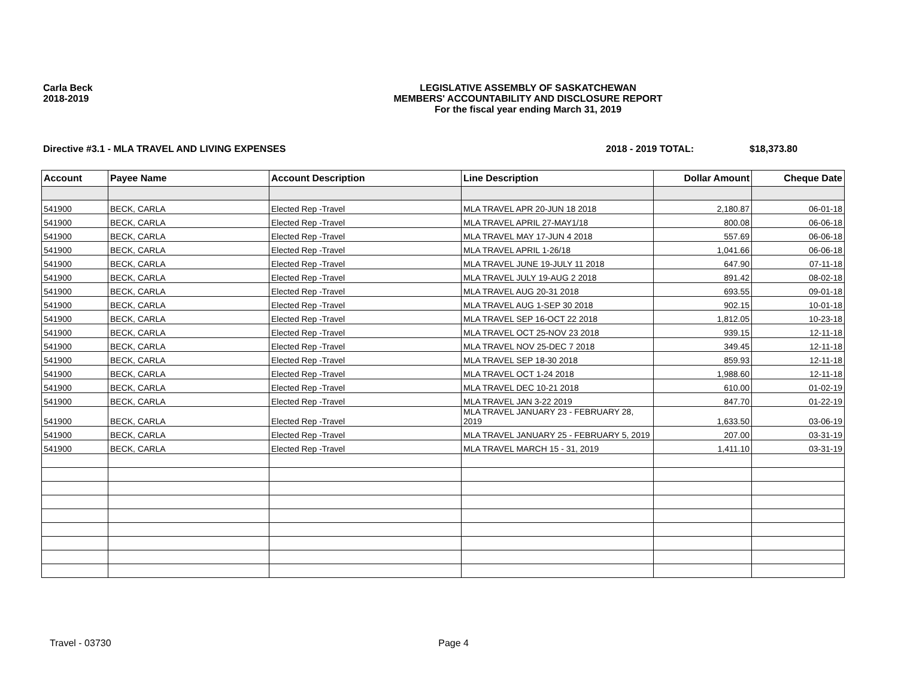Carla Beck
2018-2019
LEGISLATIVE ASSEMBLY OF SASKATCHEWAN
MEMBERS' ACCOUNTABILITY AND DISCLOSURE REPORT
For the fiscal year ending March 31, 2019
Directive #3.1 - MLA TRAVEL AND LIVING EXPENSES
2018 - 2019 TOTAL: $18,373.80
| Account | Payee Name | Account Description | Line Description | Dollar Amount | Cheque Date |
| --- | --- | --- | --- | --- | --- |
| 541900 | BECK, CARLA | Elected Rep -Travel | MLA TRAVEL APR 20-JUN 18 2018 | 2,180.87 | 06-01-18 |
| 541900 | BECK, CARLA | Elected Rep -Travel | MLA TRAVEL APRIL 27-MAY1/18 | 800.08 | 06-06-18 |
| 541900 | BECK, CARLA | Elected Rep -Travel | MLA TRAVEL MAY 17-JUN 4 2018 | 557.69 | 06-06-18 |
| 541900 | BECK, CARLA | Elected Rep -Travel | MLA TRAVEL APRIL 1-26/18 | 1,041.66 | 06-06-18 |
| 541900 | BECK, CARLA | Elected Rep -Travel | MLA TRAVEL JUNE 19-JULY 11 2018 | 647.90 | 07-11-18 |
| 541900 | BECK, CARLA | Elected Rep -Travel | MLA TRAVEL JULY 19-AUG 2 2018 | 891.42 | 08-02-18 |
| 541900 | BECK, CARLA | Elected Rep -Travel | MLA TRAVEL AUG 20-31 2018 | 693.55 | 09-01-18 |
| 541900 | BECK, CARLA | Elected Rep -Travel | MLA TRAVEL AUG 1-SEP 30 2018 | 902.15 | 10-01-18 |
| 541900 | BECK, CARLA | Elected Rep -Travel | MLA TRAVEL SEP 16-OCT 22 2018 | 1,812.05 | 10-23-18 |
| 541900 | BECK, CARLA | Elected Rep -Travel | MLA TRAVEL OCT 25-NOV 23 2018 | 939.15 | 12-11-18 |
| 541900 | BECK, CARLA | Elected Rep -Travel | MLA TRAVEL NOV 25-DEC 7 2018 | 349.45 | 12-11-18 |
| 541900 | BECK, CARLA | Elected Rep -Travel | MLA TRAVEL SEP 18-30 2018 | 859.93 | 12-11-18 |
| 541900 | BECK, CARLA | Elected Rep -Travel | MLA TRAVEL OCT 1-24 2018 | 1,988.60 | 12-11-18 |
| 541900 | BECK, CARLA | Elected Rep -Travel | MLA TRAVEL DEC 10-21 2018 | 610.00 | 01-02-19 |
| 541900 | BECK, CARLA | Elected Rep -Travel | MLA TRAVEL JAN 3-22 2019 | 847.70 | 01-22-19 |
| 541900 | BECK, CARLA | Elected Rep -Travel | MLA TRAVEL JANUARY 23 - FEBRUARY 28, 2019 | 1,633.50 | 03-06-19 |
| 541900 | BECK, CARLA | Elected Rep -Travel | MLA TRAVEL JANUARY 25 - FEBRUARY 5, 2019 | 207.00 | 03-31-19 |
| 541900 | BECK, CARLA | Elected Rep -Travel | MLA TRAVEL MARCH 15 - 31, 2019 | 1,411.10 | 03-31-19 |
Travel - 03730 Page 4